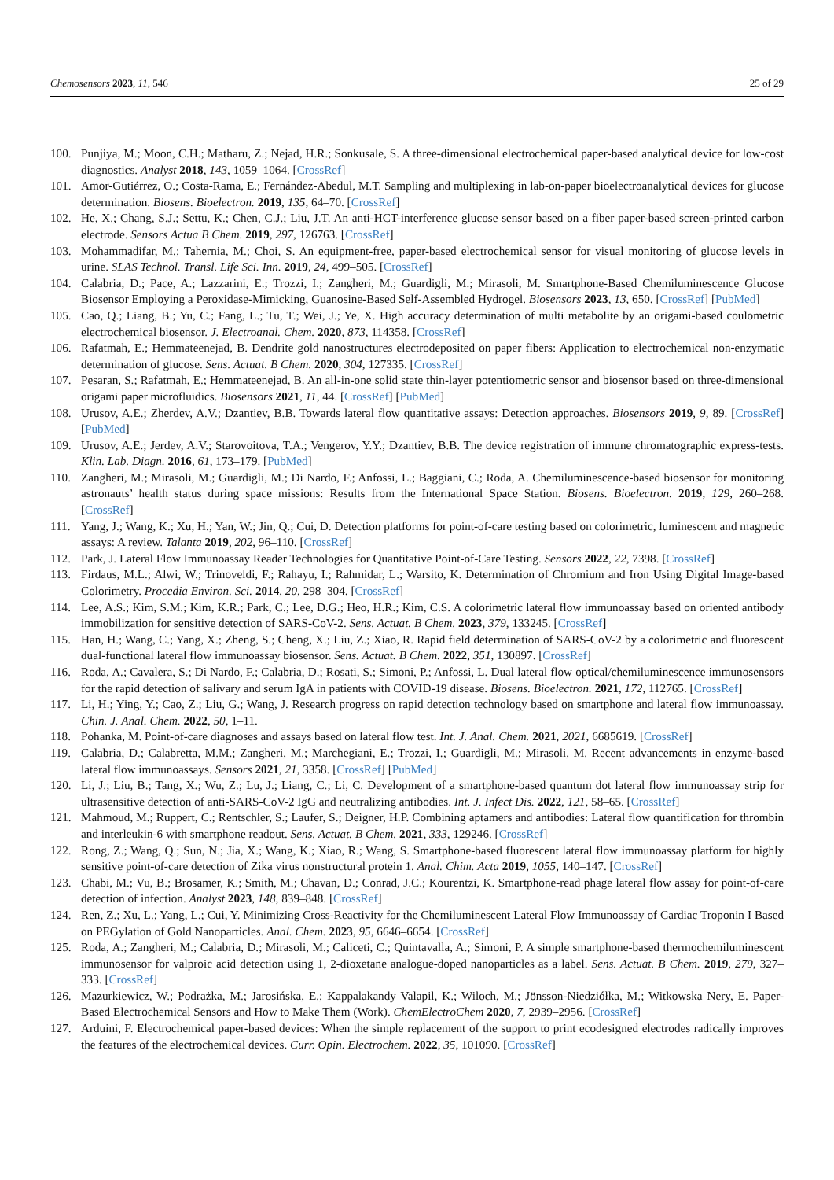Chemosensors 2023, 11, 546 25 of 29
100. Punjiya, M.; Moon, C.H.; Matharu, Z.; Nejad, H.R.; Sonkusale, S. A three-dimensional electrochemical paper-based analytical device for low-cost diagnostics. Analyst 2018, 143, 1059–1064. [CrossRef]
101. Amor-Gutiérrez, O.; Costa-Rama, E.; Fernández-Abedul, M.T. Sampling and multiplexing in lab-on-paper bioelectroanalytical devices for glucose determination. Biosens. Bioelectron. 2019, 135, 64–70. [CrossRef]
102. He, X.; Chang, S.J.; Settu, K.; Chen, C.J.; Liu, J.T. An anti-HCT-interference glucose sensor based on a fiber paper-based screen-printed carbon electrode. Sensors Actua B Chem. 2019, 297, 126763. [CrossRef]
103. Mohammadifar, M.; Tahernia, M.; Choi, S. An equipment-free, paper-based electrochemical sensor for visual monitoring of glucose levels in urine. SLAS Technol. Transl. Life Sci. Inn. 2019, 24, 499–505. [CrossRef]
104. Calabria, D.; Pace, A.; Lazzarini, E.; Trozzi, I.; Zangheri, M.; Guardigli, M.; Mirasoli, M. Smartphone-Based Chemiluminescence Glucose Biosensor Employing a Peroxidase-Mimicking, Guanosine-Based Self-Assembled Hydrogel. Biosensors 2023, 13, 650. [CrossRef] [PubMed]
105. Cao, Q.; Liang, B.; Yu, C.; Fang, L.; Tu, T.; Wei, J.; Ye, X. High accuracy determination of multi metabolite by an origami-based coulometric electrochemical biosensor. J. Electroanal. Chem. 2020, 873, 114358. [CrossRef]
106. Rafatmah, E.; Hemmateenejad, B. Dendrite gold nanostructures electrodeposited on paper fibers: Application to electrochemical non-enzymatic determination of glucose. Sens. Actuat. B Chem. 2020, 304, 127335. [CrossRef]
107. Pesaran, S.; Rafatmah, E.; Hemmateenejad, B. An all-in-one solid state thin-layer potentiometric sensor and biosensor based on three-dimensional origami paper microfluidics. Biosensors 2021, 11, 44. [CrossRef] [PubMed]
108. Urusov, A.E.; Zherdev, A.V.; Dzantiev, B.B. Towards lateral flow quantitative assays: Detection approaches. Biosensors 2019, 9, 89. [CrossRef] [PubMed]
109. Urusov, A.E.; Jerdev, A.V.; Starovoitova, T.A.; Vengerov, Y.Y.; Dzantiev, B.B. The device registration of immune chromatographic express-tests. Klin. Lab. Diagn. 2016, 61, 173–179. [PubMed]
110. Zangheri, M.; Mirasoli, M.; Guardigli, M.; Di Nardo, F.; Anfossi, L.; Baggiani, C.; Roda, A. Chemiluminescence-based biosensor for monitoring astronauts’ health status during space missions: Results from the International Space Station. Biosens. Bioelectron. 2019, 129, 260–268. [CrossRef]
111. Yang, J.; Wang, K.; Xu, H.; Yan, W.; Jin, Q.; Cui, D. Detection platforms for point-of-care testing based on colorimetric, luminescent and magnetic assays: A review. Talanta 2019, 202, 96–110. [CrossRef]
112. Park, J. Lateral Flow Immunoassay Reader Technologies for Quantitative Point-of-Care Testing. Sensors 2022, 22, 7398. [CrossRef]
113. Firdaus, M.L.; Alwi, W.; Trinoveldi, F.; Rahayu, I.; Rahmidar, L.; Warsito, K. Determination of Chromium and Iron Using Digital Image-based Colorimetry. Procedia Environ. Sci. 2014, 20, 298–304. [CrossRef]
114. Lee, A.S.; Kim, S.M.; Kim, K.R.; Park, C.; Lee, D.G.; Heo, H.R.; Kim, C.S. A colorimetric lateral flow immunoassay based on oriented antibody immobilization for sensitive detection of SARS-CoV-2. Sens. Actuat. B Chem. 2023, 379, 133245. [CrossRef]
115. Han, H.; Wang, C.; Yang, X.; Zheng, S.; Cheng, X.; Liu, Z.; Xiao, R. Rapid field determination of SARS-CoV-2 by a colorimetric and fluorescent dual-functional lateral flow immunoassay biosensor. Sens. Actuat. B Chem. 2022, 351, 130897. [CrossRef]
116. Roda, A.; Cavalera, S.; Di Nardo, F.; Calabria, D.; Rosati, S.; Simoni, P.; Anfossi, L. Dual lateral flow optical/chemiluminescence immunosensors for the rapid detection of salivary and serum IgA in patients with COVID-19 disease. Biosens. Bioelectron. 2021, 172, 112765. [CrossRef]
117. Li, H.; Ying, Y.; Cao, Z.; Liu, G.; Wang, J. Research progress on rapid detection technology based on smartphone and lateral flow immunoassay. Chin. J. Anal. Chem. 2022, 50, 1–11.
118. Pohanka, M. Point-of-care diagnoses and assays based on lateral flow test. Int. J. Anal. Chem. 2021, 2021, 6685619. [CrossRef]
119. Calabria, D.; Calabretta, M.M.; Zangheri, M.; Marchegiani, E.; Trozzi, I.; Guardigli, M.; Mirasoli, M. Recent advancements in enzyme-based lateral flow immunoassays. Sensors 2021, 21, 3358. [CrossRef] [PubMed]
120. Li, J.; Liu, B.; Tang, X.; Wu, Z.; Lu, J.; Liang, C.; Li, C. Development of a smartphone-based quantum dot lateral flow immunoassay strip for ultrasensitive detection of anti-SARS-CoV-2 IgG and neutralizing antibodies. Int. J. Infect Dis. 2022, 121, 58–65. [CrossRef]
121. Mahmoud, M.; Ruppert, C.; Rentschler, S.; Laufer, S.; Deigner, H.P. Combining aptamers and antibodies: Lateral flow quantification for thrombin and interleukin-6 with smartphone readout. Sens. Actuat. B Chem. 2021, 333, 129246. [CrossRef]
122. Rong, Z.; Wang, Q.; Sun, N.; Jia, X.; Wang, K.; Xiao, R.; Wang, S. Smartphone-based fluorescent lateral flow immunoassay platform for highly sensitive point-of-care detection of Zika virus nonstructural protein 1. Anal. Chim. Acta 2019, 1055, 140–147. [CrossRef]
123. Chabi, M.; Vu, B.; Brosamer, K.; Smith, M.; Chavan, D.; Conrad, J.C.; Kourentzi, K. Smartphone-read phage lateral flow assay for point-of-care detection of infection. Analyst 2023, 148, 839–848. [CrossRef]
124. Ren, Z.; Xu, L.; Yang, L.; Cui, Y. Minimizing Cross-Reactivity for the Chemiluminescent Lateral Flow Immunoassay of Cardiac Troponin I Based on PEGylation of Gold Nanoparticles. Anal. Chem. 2023, 95, 6646–6654. [CrossRef]
125. Roda, A.; Zangheri, M.; Calabria, D.; Mirasoli, M.; Caliceti, C.; Quintavalla, A.; Simoni, P. A simple smartphone-based thermochemiluminescent immunosensor for valproic acid detection using 1, 2-dioxetane analogue-doped nanoparticles as a label. Sens. Actuat. B Chem. 2019, 279, 327–333. [CrossRef]
126. Mazurkiewicz, W.; Podrażka, M.; Jarosińska, E.; Kappalakandy Valapil, K.; Wiloch, M.; Jönsson-Niedziółka, M.; Witkowska Nery, E. Paper-Based Electrochemical Sensors and How to Make Them (Work). ChemElectroChem 2020, 7, 2939–2956. [CrossRef]
127. Arduini, F. Electrochemical paper-based devices: When the simple replacement of the support to print ecodesigned electrodes radically improves the features of the electrochemical devices. Curr. Opin. Electrochem. 2022, 35, 101090. [CrossRef]